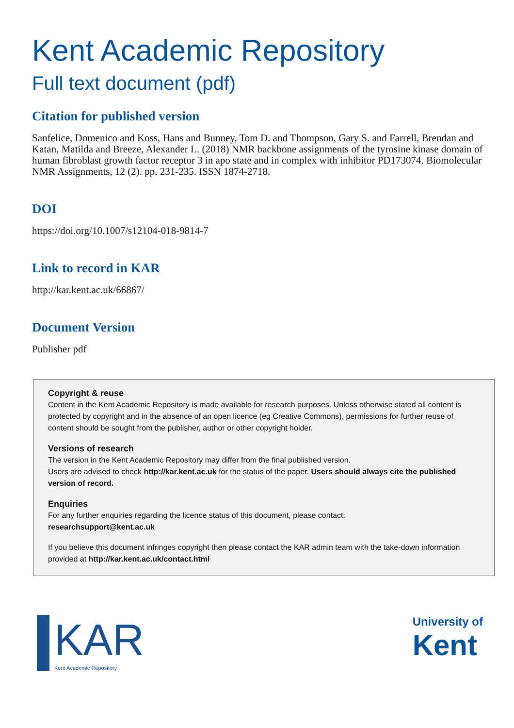Kent Academic Repository
Full text document (pdf)
Citation for published version
Sanfelice, Domenico and Koss, Hans and Bunney, Tom D. and Thompson, Gary S. and Farrell, Brendan and Katan, Matilda and Breeze, Alexander L. (2018) NMR backbone assignments of the tyrosine kinase domain of human fibroblast growth factor receptor 3 in apo state and in complex with inhibitor PD173074. Biomolecular NMR Assignments, 12 (2). pp. 231-235. ISSN 1874-2718.
DOI
https://doi.org/10.1007/s12104-018-9814-7
Link to record in KAR
http://kar.kent.ac.uk/66867/
Document Version
Publisher pdf
Copyright & reuse
Content in the Kent Academic Repository is made available for research purposes. Unless otherwise stated all content is protected by copyright and in the absence of an open licence (eg Creative Commons), permissions for further reuse of content should be sought from the publisher, author or other copyright holder.
Versions of research
The version in the Kent Academic Repository may differ from the final published version.
Users are advised to check http://kar.kent.ac.uk for the status of the paper. Users should always cite the published version of record.
Enquiries
For any further enquiries regarding the licence status of this document, please contact:
researchsupport@kent.ac.uk
If you believe this document infringes copyright then please contact the KAR admin team with the take-down information provided at http://kar.kent.ac.uk/contact.html
KAR
Kent Academic Repository
University of
Kent